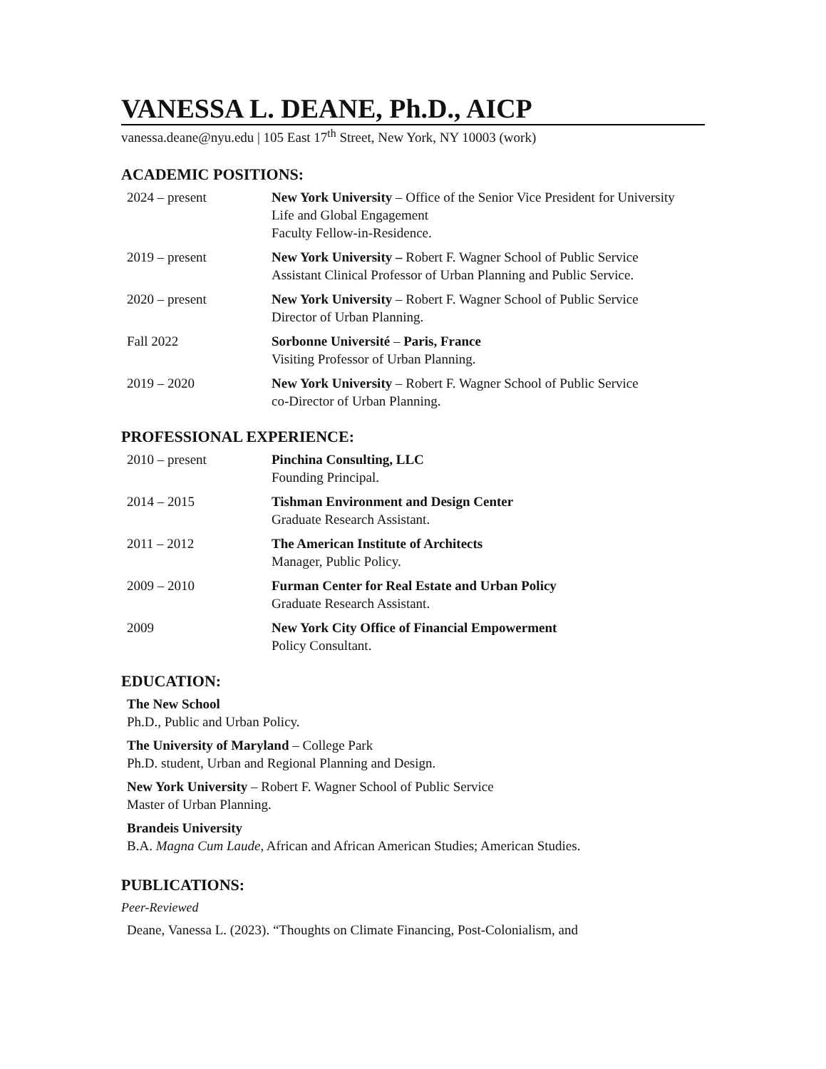VANESSA L. DEANE, Ph.D., AICP
vanessa.deane@nyu.edu | 105 East 17<sup>th</sup> Street, New York, NY 10003 (work)
ACADEMIC POSITIONS:
| 2024 – present | New York University – Office of the Senior Vice President for University Life and Global Engagement Faculty Fellow-in-Residence. |
| 2019 – present | New York University – Robert F. Wagner School of Public Service Assistant Clinical Professor of Urban Planning and Public Service. |
| 2020 – present | New York University – Robert F. Wagner School of Public Service Director of Urban Planning. |
| Fall 2022 | Sorbonne Université – Paris, France Visiting Professor of Urban Planning. |
| 2019 – 2020 | New York University – Robert F. Wagner School of Public Service co-Director of Urban Planning. |
PROFESSIONAL EXPERIENCE:
| 2010 – present | Pinchina Consulting, LLC Founding Principal. |
| 2014 – 2015 | Tishman Environment and Design Center Graduate Research Assistant. |
| 2011 – 2012 | The American Institute of Architects Manager, Public Policy. |
| 2009 – 2010 | Furman Center for Real Estate and Urban Policy Graduate Research Assistant. |
| 2009 | New York City Office of Financial Empowerment Policy Consultant. |
EDUCATION:
The New School
Ph.D., Public and Urban Policy.
The University of Maryland – College Park
Ph.D. student, Urban and Regional Planning and Design.
New York University – Robert F. Wagner School of Public Service
Master of Urban Planning.
Brandeis University
B.A. Magna Cum Laude, African and African American Studies; American Studies.
PUBLICATIONS:
Peer-Reviewed
Deane, Vanessa L. (2023). “Thoughts on Climate Financing, Post-Colonialism, and